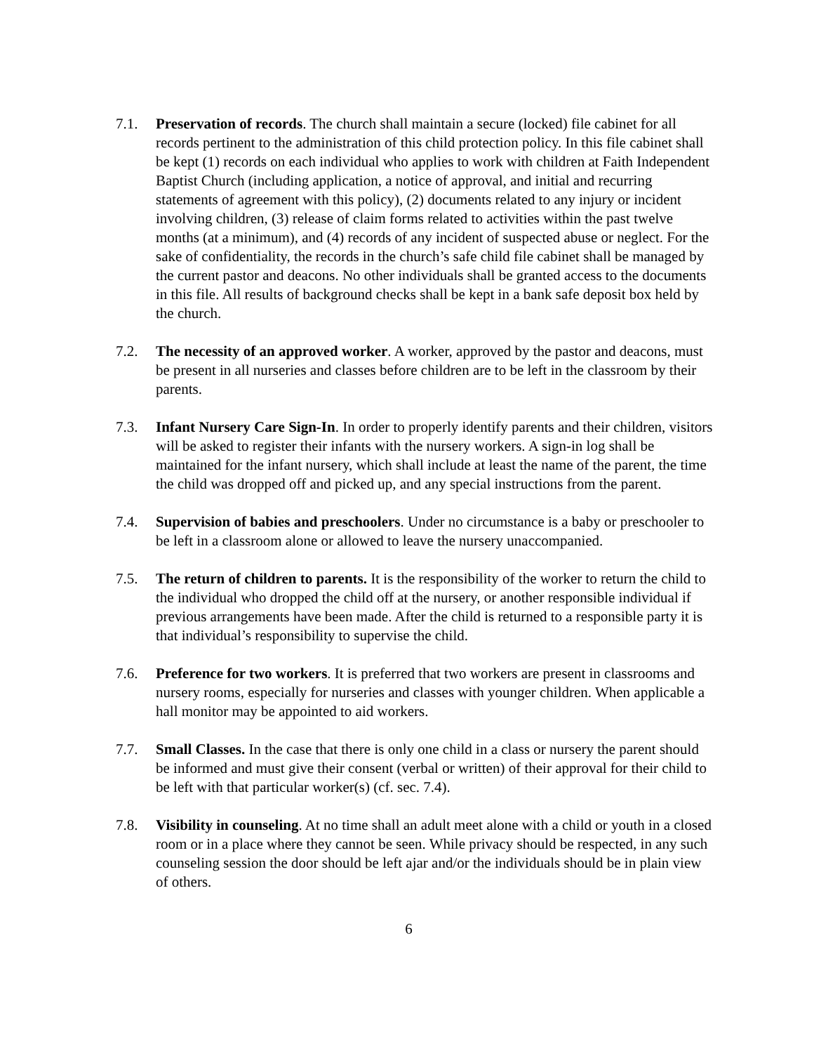7.1. Preservation of records. The church shall maintain a secure (locked) file cabinet for all records pertinent to the administration of this child protection policy. In this file cabinet shall be kept (1) records on each individual who applies to work with children at Faith Independent Baptist Church (including application, a notice of approval, and initial and recurring statements of agreement with this policy), (2) documents related to any injury or incident involving children, (3) release of claim forms related to activities within the past twelve months (at a minimum), and (4) records of any incident of suspected abuse or neglect. For the sake of confidentiality, the records in the church’s safe child file cabinet shall be managed by the current pastor and deacons. No other individuals shall be granted access to the documents in this file. All results of background checks shall be kept in a bank safe deposit box held by the church.
7.2. The necessity of an approved worker. A worker, approved by the pastor and deacons, must be present in all nurseries and classes before children are to be left in the classroom by their parents.
7.3. Infant Nursery Care Sign-In. In order to properly identify parents and their children, visitors will be asked to register their infants with the nursery workers. A sign-in log shall be maintained for the infant nursery, which shall include at least the name of the parent, the time the child was dropped off and picked up, and any special instructions from the parent.
7.4. Supervision of babies and preschoolers. Under no circumstance is a baby or preschooler to be left in a classroom alone or allowed to leave the nursery unaccompanied.
7.5. The return of children to parents. It is the responsibility of the worker to return the child to the individual who dropped the child off at the nursery, or another responsible individual if previous arrangements have been made. After the child is returned to a responsible party it is that individual’s responsibility to supervise the child.
7.6. Preference for two workers. It is preferred that two workers are present in classrooms and nursery rooms, especially for nurseries and classes with younger children. When applicable a hall monitor may be appointed to aid workers.
7.7. Small Classes. In the case that there is only one child in a class or nursery the parent should be informed and must give their consent (verbal or written) of their approval for their child to be left with that particular worker(s) (cf. sec. 7.4).
7.8. Visibility in counseling. At no time shall an adult meet alone with a child or youth in a closed room or in a place where they cannot be seen. While privacy should be respected, in any such counseling session the door should be left ajar and/or the individuals should be in plain view of others.
6